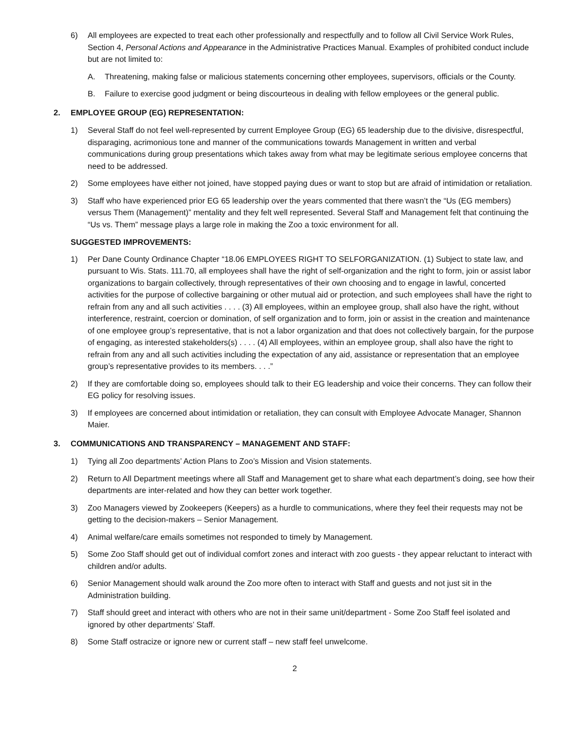6) All employees are expected to treat each other professionally and respectfully and to follow all Civil Service Work Rules, Section 4, Personal Actions and Appearance in the Administrative Practices Manual. Examples of prohibited conduct include but are not limited to:
A. Threatening, making false or malicious statements concerning other employees, supervisors, officials or the County.
B. Failure to exercise good judgment or being discourteous in dealing with fellow employees or the general public.
2. EMPLOYEE GROUP (EG) REPRESENTATION:
1) Several Staff do not feel well-represented by current Employee Group (EG) 65 leadership due to the divisive, disrespectful, disparaging, acrimonious tone and manner of the communications towards Management in written and verbal communications during group presentations which takes away from what may be legitimate serious employee concerns that need to be addressed.
2) Some employees have either not joined, have stopped paying dues or want to stop but are afraid of intimidation or retaliation.
3) Staff who have experienced prior EG 65 leadership over the years commented that there wasn’t the “Us (EG members) versus Them (Management)” mentality and they felt well represented. Several Staff and Management felt that continuing the “Us vs. Them” message plays a large role in making the Zoo a toxic environment for all.
SUGGESTED IMPROVEMENTS:
1) Per Dane County Ordinance Chapter “18.06 EMPLOYEES RIGHT TO SELFORGANIZATION. (1) Subject to state law, and pursuant to Wis. Stats. 111.70, all employees shall have the right of self-organization and the right to form, join or assist labor organizations to bargain collectively, through representatives of their own choosing and to engage in lawful, concerted activities for the purpose of collective bargaining or other mutual aid or protection, and such employees shall have the right to refrain from any and all such activities . . . . (3) All employees, within an employee group, shall also have the right, without interference, restraint, coercion or domination, of self organization and to form, join or assist in the creation and maintenance of one employee group’s representative, that is not a labor organization and that does not collectively bargain, for the purpose of engaging, as interested stakeholders(s) . . . . (4) All employees, within an employee group, shall also have the right to refrain from any and all such activities including the expectation of any aid, assistance or representation that an employee group’s representative provides to its members. . . .”
2) If they are comfortable doing so, employees should talk to their EG leadership and voice their concerns. They can follow their EG policy for resolving issues.
3) If employees are concerned about intimidation or retaliation, they can consult with Employee Advocate Manager, Shannon Maier.
3. COMMUNICATIONS AND TRANSPARENCY – MANAGEMENT AND STAFF:
1) Tying all Zoo departments’ Action Plans to Zoo’s Mission and Vision statements.
2) Return to All Department meetings where all Staff and Management get to share what each department’s doing, see how their departments are inter-related and how they can better work together.
3) Zoo Managers viewed by Zookeepers (Keepers) as a hurdle to communications, where they feel their requests may not be getting to the decision-makers – Senior Management.
4) Animal welfare/care emails sometimes not responded to timely by Management.
5) Some Zoo Staff should get out of individual comfort zones and interact with zoo guests - they appear reluctant to interact with children and/or adults.
6) Senior Management should walk around the Zoo more often to interact with Staff and guests and not just sit in the Administration building.
7) Staff should greet and interact with others who are not in their same unit/department - Some Zoo Staff feel isolated and ignored by other departments’ Staff.
8) Some Staff ostracize or ignore new or current staff – new staff feel unwelcome.
2